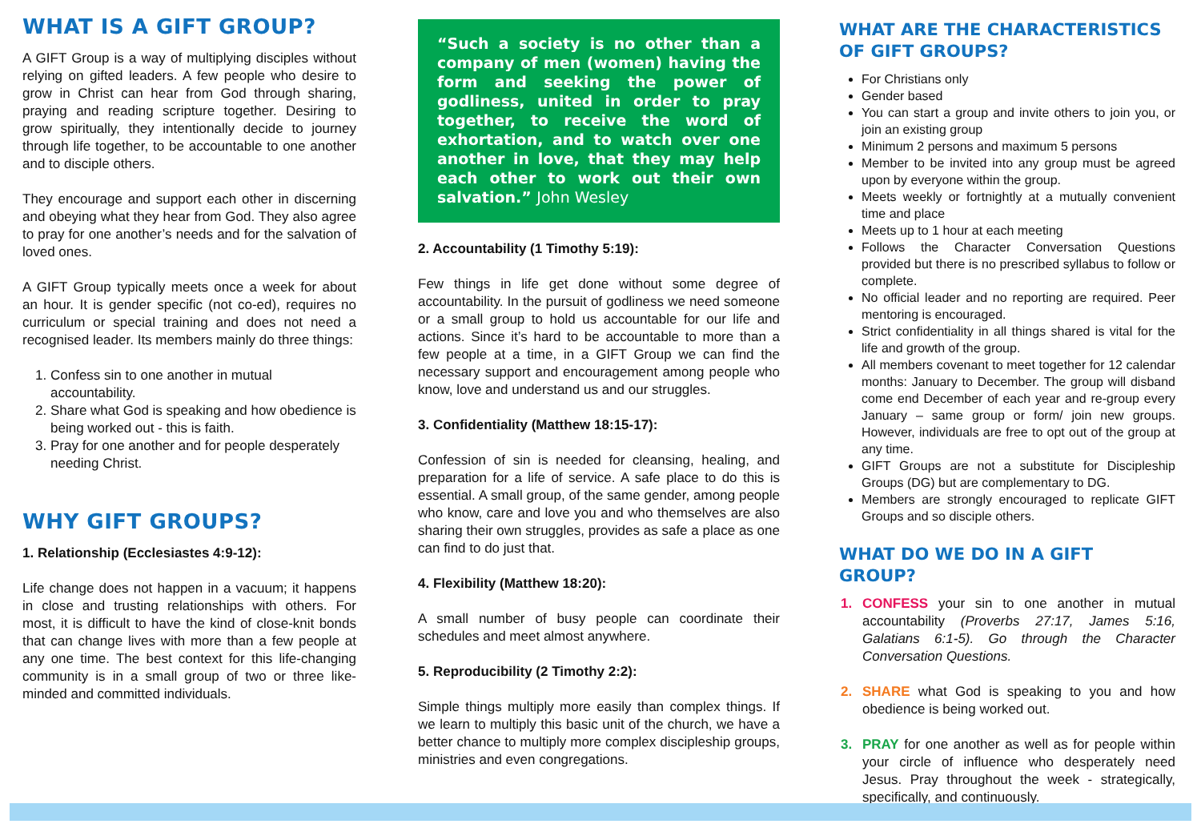WHAT IS A GIFT GROUP?
A GIFT Group is a way of multiplying disciples without relying on gifted leaders. A few people who desire to grow in Christ can hear from God through sharing, praying and reading scripture together. Desiring to grow spiritually, they intentionally decide to journey through life together, to be accountable to one another and to disciple others.
They encourage and support each other in discerning and obeying what they hear from God. They also agree to pray for one another’s needs and for the salvation of loved ones.
A GIFT Group typically meets once a week for about an hour. It is gender specific (not co-ed), requires no curriculum or special training and does not need a recognised leader. Its members mainly do three things:
1. Confess sin to one another in mutual accountability.
2. Share what God is speaking and how obedience is being worked out - this is faith.
3. Pray for one another and for people desperately needing Christ.
WHY GIFT GROUPS?
1. Relationship (Ecclesiastes 4:9-12):
Life change does not happen in a vacuum; it happens in close and trusting relationships with others. For most, it is difficult to have the kind of close-knit bonds that can change lives with more than a few people at any one time. The best context for this life-changing community is in a small group of two or three like-minded and committed individuals.
“Such a society is no other than a company of men (women) having the form and seeking the power of godliness, united in order to pray together, to receive the word of exhortation, and to watch over one another in love, that they may help each other to work out their own salvation.” John Wesley
2. Accountability (1 Timothy 5:19):
Few things in life get done without some degree of accountability. In the pursuit of godliness we need someone or a small group to hold us accountable for our life and actions. Since it’s hard to be accountable to more than a few people at a time, in a GIFT Group we can find the necessary support and encouragement among people who know, love and understand us and our struggles.
3. Confidentiality (Matthew 18:15-17):
Confession of sin is needed for cleansing, healing, and preparation for a life of service. A safe place to do this is essential. A small group, of the same gender, among people who know, care and love you and who themselves are also sharing their own struggles, provides as safe a place as one can find to do just that.
4. Flexibility (Matthew 18:20):
A small number of busy people can coordinate their schedules and meet almost anywhere.
5. Reproducibility (2 Timothy 2:2):
Simple things multiply more easily than complex things. If we learn to multiply this basic unit of the church, we have a better chance to multiply more complex discipleship groups, ministries and even congregations.
WHAT ARE THE CHARACTERISTICS OF GIFT GROUPS?
For Christians only
Gender based
You can start a group and invite others to join you, or join an existing group
Minimum 2 persons and maximum 5 persons
Member to be invited into any group must be agreed upon by everyone within the group.
Meets weekly or fortnightly at a mutually convenient time and place
Meets up to 1 hour at each meeting
Follows the Character Conversation Questions provided but there is no prescribed syllabus to follow or complete.
No official leader and no reporting are required. Peer mentoring is encouraged.
Strict confidentiality in all things shared is vital for the life and growth of the group.
All members covenant to meet together for 12 calendar months: January to December. The group will disband come end December of each year and re-group every January – same group or form/ join new groups. However, individuals are free to opt out of the group at any time.
GIFT Groups are not a substitute for Discipleship Groups (DG) but are complementary to DG.
Members are strongly encouraged to replicate GIFT Groups and so disciple others.
WHAT DO WE DO IN A GIFT GROUP?
1. CONFESS your sin to one another in mutual accountability (Proverbs 27:17, James 5:16, Galatians 6:1-5). Go through the Character Conversation Questions.
2. SHARE what God is speaking to you and how obedience is being worked out.
3. PRAY for one another as well as for people within your circle of influence who desperately need Jesus. Pray throughout the week - strategically, specifically, and continuously.